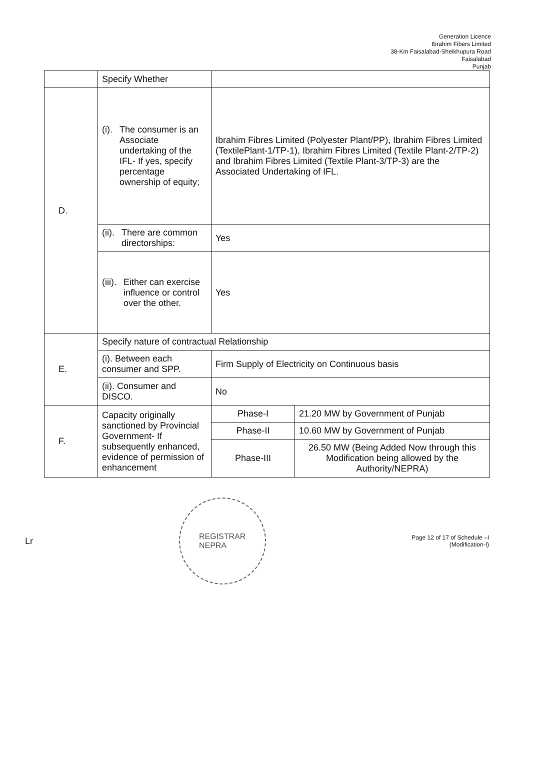Generation Licence
Ibrahim Fibers Limited
38-Km Faisalabad-Sheikhupura Road
Faisalabad
Punjab
| | Specify Whether | | |
| D. | (i). The consumer is an Associate undertaking of the IFL- If yes, specify percentage ownership of equity; | Ibrahim Fibres Limited (Polyester Plant/PP), Ibrahim Fibres Limited (TextilePlant-1/TP-1), Ibrahim Fibres Limited (Textile Plant-2/TP-2) and Ibrahim Fibres Limited (Textile Plant-3/TP-3) are the Associated Undertaking of IFL. | |
| | (ii). There are common directorships: | Yes | |
| | (iii). Either can exercise influence or control over the other. | Yes | |
| E. | Specify nature of contractual Relationship | | |
| | (i). Between each consumer and SPP. | Firm Supply of Electricity on Continuous basis | |
| | (ii). Consumer and DISCO. | No | |
| F. | Capacity originally sanctioned by Provincial Government- If subsequently enhanced, evidence of permission of enhancement | Phase-I | 21.20 MW by Government of Punjab |
| | | Phase-II | 10.60 MW by Government of Punjab |
| | | Phase-III | 26.50 MW (Being Added Now through this Modification being allowed by the Authority/NEPRA) |
Lr
REGISTRAR
NEPRA
Page 12 of 17 of Schedule –I
(Modification-I)